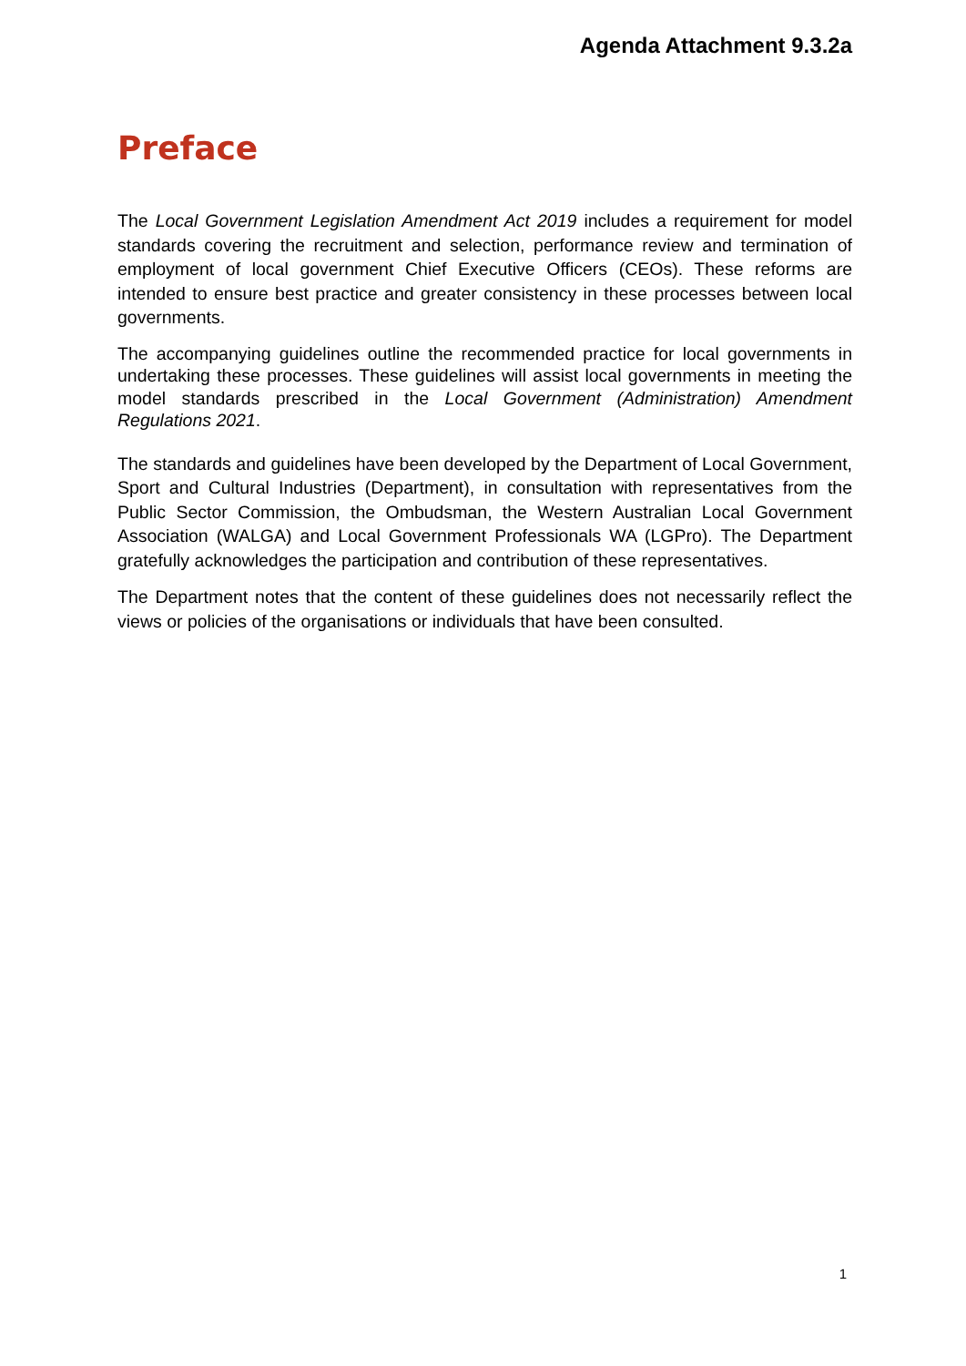Agenda Attachment 9.3.2a
Preface
The Local Government Legislation Amendment Act 2019 includes a requirement for model standards covering the recruitment and selection, performance review and termination of employment of local government Chief Executive Officers (CEOs). These reforms are intended to ensure best practice and greater consistency in these processes between local governments.
The accompanying guidelines outline the recommended practice for local governments in undertaking these processes. These guidelines will assist local governments in meeting the model standards prescribed in the Local Government (Administration) Amendment Regulations 2021.
The standards and guidelines have been developed by the Department of Local Government, Sport and Cultural Industries (Department), in consultation with representatives from the Public Sector Commission, the Ombudsman, the Western Australian Local Government Association (WALGA) and Local Government Professionals WA (LGPro). The Department gratefully acknowledges the participation and contribution of these representatives.
The Department notes that the content of these guidelines does not necessarily reflect the views or policies of the organisations or individuals that have been consulted.
1